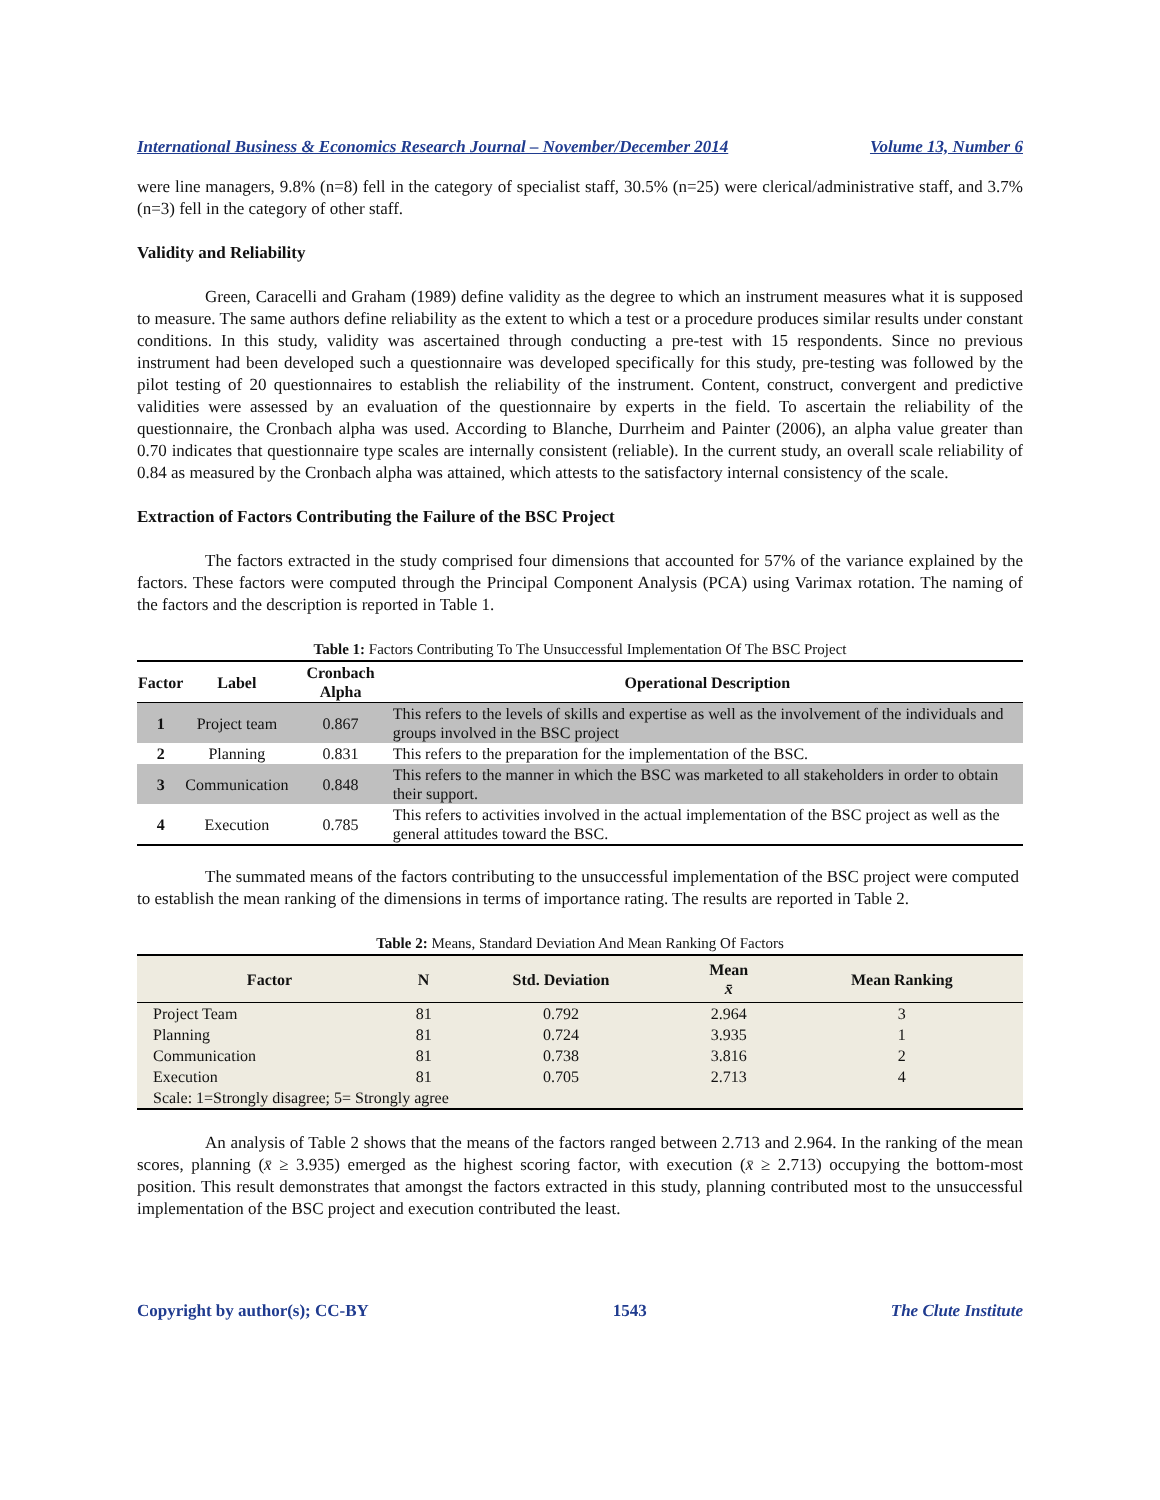International Business & Economics Research Journal – November/December 2014 Volume 13, Number 6
were line managers, 9.8% (n=8) fell in the category of specialist staff, 30.5% (n=25) were clerical/administrative staff, and 3.7% (n=3) fell in the category of other staff.
Validity and Reliability
Green, Caracelli and Graham (1989) define validity as the degree to which an instrument measures what it is supposed to measure. The same authors define reliability as the extent to which a test or a procedure produces similar results under constant conditions. In this study, validity was ascertained through conducting a pre-test with 15 respondents. Since no previous instrument had been developed such a questionnaire was developed specifically for this study, pre-testing was followed by the pilot testing of 20 questionnaires to establish the reliability of the instrument. Content, construct, convergent and predictive validities were assessed by an evaluation of the questionnaire by experts in the field. To ascertain the reliability of the questionnaire, the Cronbach alpha was used. According to Blanche, Durrheim and Painter (2006), an alpha value greater than 0.70 indicates that questionnaire type scales are internally consistent (reliable). In the current study, an overall scale reliability of 0.84 as measured by the Cronbach alpha was attained, which attests to the satisfactory internal consistency of the scale.
Extraction of Factors Contributing the Failure of the BSC Project
The factors extracted in the study comprised four dimensions that accounted for 57% of the variance explained by the factors. These factors were computed through the Principal Component Analysis (PCA) using Varimax rotation. The naming of the factors and the description is reported in Table 1.
Table 1: Factors Contributing To The Unsuccessful Implementation Of The BSC Project
| Factor | Label | Cronbach Alpha | Operational Description |
| --- | --- | --- | --- |
| 1 | Project team | 0.867 | This refers to the levels of skills and expertise as well as the involvement of the individuals and groups involved in the BSC project |
| 2 | Planning | 0.831 | This refers to the preparation for the implementation of the BSC. |
| 3 | Communication | 0.848 | This refers to the manner in which the BSC was marketed to all stakeholders in order to obtain their support. |
| 4 | Execution | 0.785 | This refers to activities involved in the actual implementation of the BSC project as well as the general attitudes toward the BSC. |
The summated means of the factors contributing to the unsuccessful implementation of the BSC project were computed to establish the mean ranking of the dimensions in terms of importance rating. The results are reported in Table 2.
Table 2: Means, Standard Deviation And Mean Ranking Of Factors
| Factor | N | Std. Deviation | Mean x̄ | Mean Ranking |
| --- | --- | --- | --- | --- |
| Project Team | 81 | 0.792 | 2.964 | 3 |
| Planning | 81 | 0.724 | 3.935 | 1 |
| Communication | 81 | 0.738 | 3.816 | 2 |
| Execution | 81 | 0.705 | 2.713 | 4 |
| Scale: 1=Strongly disagree; 5= Strongly agree | | | | |
An analysis of Table 2 shows that the means of the factors ranged between 2.713 and 2.964. In the ranking of the mean scores, planning (x̄ ≥ 3.935) emerged as the highest scoring factor, with execution (x̄ ≥ 2.713) occupying the bottom-most position. This result demonstrates that amongst the factors extracted in this study, planning contributed most to the unsuccessful implementation of the BSC project and execution contributed the least.
Copyright by author(s); CC-BY 1543 The Clute Institute